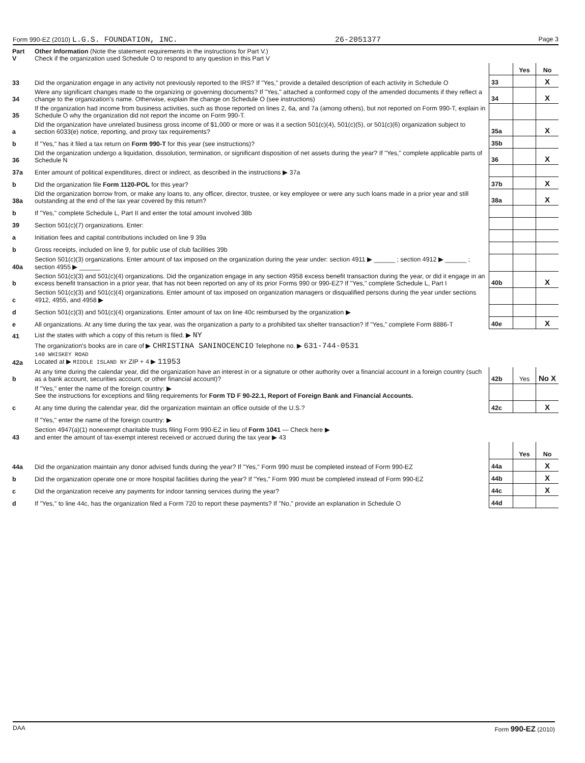Form 990-EZ (2010) L.G.S. FOUNDATION, INC. 26-2051377 Page 3
| Part V | Other Information (Note the statement requirements in the instructions for Part V.) Check if the organization used Schedule O to respond to any question in this Part V | | | |
| | | | Yes | No |
| 33 | Did the organization engage in any activity not previously reported to the IRS? If "Yes," provide a detailed description of each activity in Schedule O | 33 | | X |
| 34 | Were any significant changes made to the organizing or governing documents? If "Yes," attached a conformed copy of the amended documents if they reflect a change to the organization's name. Otherwise, explain the change on Schedule O (see instructions) | 34 | | X |
| 35 | If the organization had income from business activities, such as those reported on lines 2, 6a, and 7a (among others), but not reported on Form 990-T, explain in Schedule O why the organization did not report the income on Form 990-T. | | | |
| a | Did the organization have unrelated business gross income of $1,000 or more or was it a section 501(c)(4), 501(c)(5), or 501(c)(6) organization subject to section 6033(e) notice, reporting, and proxy tax requirements? | 35a | | X |
| b | If "Yes," has it filed a tax return on Form 990-T for this year (see instructions)? | 35b | | |
| 36 | Did the organization undergo a liquidation, dissolution, termination, or significant disposition of net assets during the year? If "Yes," complete applicable parts of Schedule N | 36 | | X |
| 37a | Enter amount of political expenditures, direct or indirect, as described in the instructions ▶ 37a | | | |
| b | Did the organization file Form 1120-POL for this year? | 37b | | X |
| 38a | Did the organization borrow from, or make any loans to, any officer, director, trustee, or key employee or were any such loans made in a prior year and still outstanding at the end of the tax year covered by this return? | 38a | | X |
| b | If "Yes," complete Schedule L, Part II and enter the total amount involved 38b | | | |
| 39 | Section 501(c)(7) organizations. Enter: | | | |
| a | Initiation fees and capital contributions included on line 9 39a | | | |
| b | Gross receipts, included on line 9, for public use of club facilities 39b | | | |
| 40a | Section 501(c)(3) organizations. Enter amount of tax imposed on the organization during the year under: section 4911 ▶ ______ ; section 4912 ▶ ______ ; section 4955 ▶ ______ | | | |
| b | Section 501(c)(3) and 501(c)(4) organizations. Did the organization engage in any section 4958 excess benefit transaction during the year, or did it engage in an excess benefit transaction in a prior year, that has not been reported on any of its prior Forms 990 or 990-EZ? If "Yes," complete Schedule L, Part I | 40b | | X |
| c | Section 501(c)(3) and 501(c)(4) organizations. Enter amount of tax imposed on organization managers or disqualified persons during the year under sections 4912, 4955, and 4958 ▶ | | | |
| d | Section 501(c)(3) and 501(c)(4) organizations. Enter amount of tax on line 40c reimbursed by the organization ▶ | | | |
| e | All organizations. At any time during the tax year, was the organization a party to a prohibited tax shelter transaction? If "Yes," complete Form 8886-T | 40e | | X |
| 41 | List the states with which a copy of this return is filed. ▶ NY | | | |
| 42a | The organization's books are in care of ▶ CHRISTINA SANINOCENCIO Telephone no. ▶ 631-744-0531 140 WHISKEY ROAD Located at ▶ MIDDLE ISLAND NY ZIP + 4 ▶ 11953 | | | |
| b | At any time during the calendar year, did the organization have an interest in or a signature or other authority over a financial account in a foreign country (such as a bank account, securities account, or other financial account)? | 42b | Yes | No X |
| | If "Yes," enter the name of the foreign country: ▶ See the instructions for exceptions and filing requirements for Form TD F 90-22.1, Report of Foreign Bank and Financial Accounts. | | | |
| c | At any time during the calendar year, did the organization maintain an office outside of the U.S.? | 42c | | X |
| | If "Yes," enter the name of the foreign country: ▶ | | | |
| 43 | Section 4947(a)(1) nonexempt charitable trusts filing Form 990-EZ in lieu of Form 1041 — Check here ▶ and enter the amount of tax-exempt interest received or accrued during the tax year ▶ 43 | | | |
| | | | Yes | No |
| 44a | Did the organization maintain any donor advised funds during the year? If "Yes," Form 990 must be completed instead of Form 990-EZ | 44a | | X |
| b | Did the organization operate one or more hospital facilities during the year? If "Yes," Form 990 must be completed instead of Form 990-EZ | 44b | | X |
| c | Did the organization receive any payments for indoor tanning services during the year? | 44c | | X |
| d | If "Yes," to line 44c, has the organization filed a Form 720 to report these payments? If "No," provide an explanation in Schedule O | 44d | | |
DAA Form 990-EZ (2010)